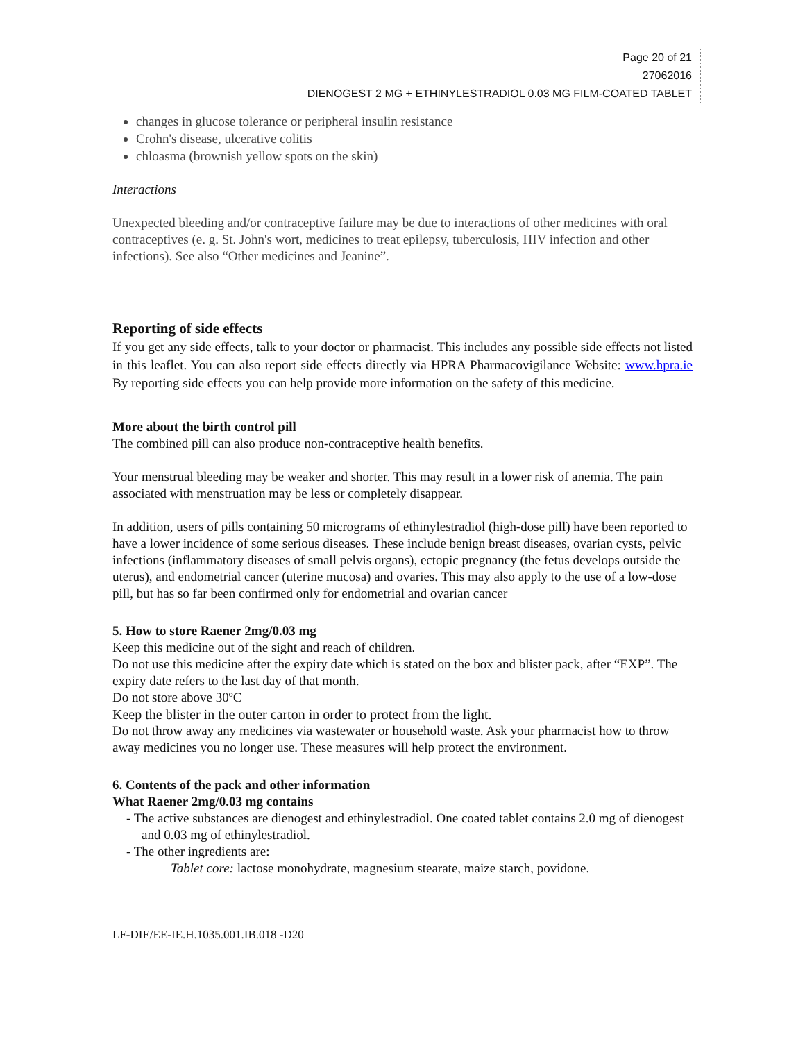Page 20 of 21
27062016
DIENOGEST 2 MG + ETHINYLESTRADIOL 0.03 MG FILM-COATED TABLET
changes in glucose tolerance or peripheral insulin resistance
Crohn's disease, ulcerative colitis
chloasma (brownish yellow spots on the skin)
Interactions
Unexpected bleeding and/or contraceptive failure may be due to interactions of other medicines with oral contraceptives (e. g. St. John's wort, medicines to treat epilepsy, tuberculosis, HIV infection and other infections). See also “Other medicines and Jeanine”.
Reporting of side effects
If you get any side effects, talk to your doctor or pharmacist. This includes any possible side effects not listed in this leaflet. You can also report side effects directly via HPRA Pharmacovigilance Website: www.hpra.ie By reporting side effects you can help provide more information on the safety of this medicine.
More about the birth control pill
The combined pill can also produce non-contraceptive health benefits.
Your menstrual bleeding may be weaker and shorter. This may result in a lower risk of anemia. The pain associated with menstruation may be less or completely disappear.
In addition, users of pills containing 50 micrograms of ethinylestradiol (high-dose pill) have been reported to have a lower incidence of some serious diseases. These include benign breast diseases, ovarian cysts, pelvic infections (inflammatory diseases of small pelvis organs), ectopic pregnancy (the fetus develops outside the uterus), and endometrial cancer (uterine mucosa) and ovaries. This may also apply to the use of a low-dose pill, but has so far been confirmed only for endometrial and ovarian cancer
5. How to store Raener 2mg/0.03 mg
Keep this medicine out of the sight and reach of children.
Do not use this medicine after the expiry date which is stated on the box and blister pack, after “EXP”. The expiry date refers to the last day of that month.
Do not store above 30ºC
Keep the blister in the outer carton in order to protect from the light.
Do not throw away any medicines via wastewater or household waste. Ask your pharmacist how to throw away medicines you no longer use. These measures will help protect the environment.
6. Contents of the pack and other information
What Raener 2mg/0.03 mg contains
- The active substances are dienogest and ethinylestradiol. One coated tablet contains 2.0 mg of dienogest and 0.03 mg of ethinylestradiol.
- The other ingredients are:
Tablet core: lactose monohydrate, magnesium stearate, maize starch, povidone.
LF-DIE/EE-IE.H.1035.001.IB.018 -D20